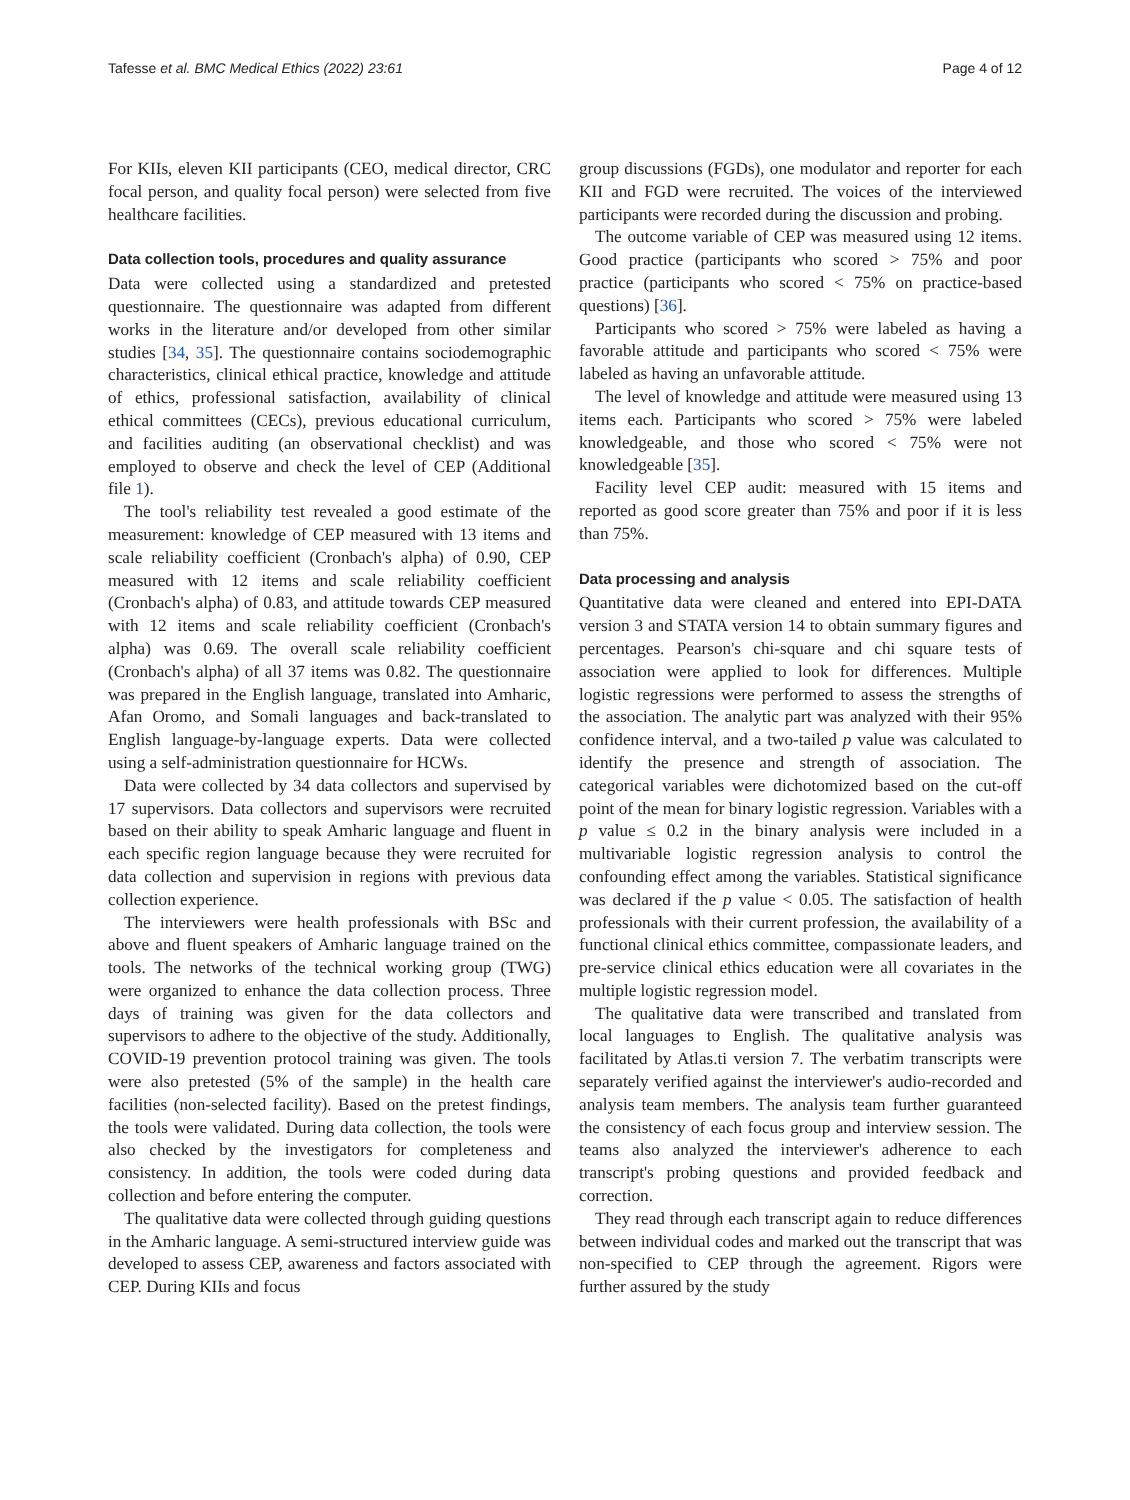Tafesse et al. BMC Medical Ethics (2022) 23:61 Page 4 of 12
For KIIs, eleven KII participants (CEO, medical director, CRC focal person, and quality focal person) were selected from five healthcare facilities.
Data collection tools, procedures and quality assurance
Data were collected using a standardized and pretested questionnaire. The questionnaire was adapted from different works in the literature and/or developed from other similar studies [34, 35]. The questionnaire contains sociodemographic characteristics, clinical ethical practice, knowledge and attitude of ethics, professional satisfaction, availability of clinical ethical committees (CECs), previous educational curriculum, and facilities auditing (an observational checklist) and was employed to observe and check the level of CEP (Additional file 1).
The tool's reliability test revealed a good estimate of the measurement: knowledge of CEP measured with 13 items and scale reliability coefficient (Cronbach's alpha) of 0.90, CEP measured with 12 items and scale reliability coefficient (Cronbach's alpha) of 0.83, and attitude towards CEP measured with 12 items and scale reliability coefficient (Cronbach's alpha) was 0.69. The overall scale reliability coefficient (Cronbach's alpha) of all 37 items was 0.82. The questionnaire was prepared in the English language, translated into Amharic, Afan Oromo, and Somali languages and back-translated to English language-by-language experts. Data were collected using a self-administration questionnaire for HCWs.
Data were collected by 34 data collectors and supervised by 17 supervisors. Data collectors and supervisors were recruited based on their ability to speak Amharic language and fluent in each specific region language because they were recruited for data collection and supervision in regions with previous data collection experience.
The interviewers were health professionals with BSc and above and fluent speakers of Amharic language trained on the tools. The networks of the technical working group (TWG) were organized to enhance the data collection process. Three days of training was given for the data collectors and supervisors to adhere to the objective of the study. Additionally, COVID-19 prevention protocol training was given. The tools were also pretested (5% of the sample) in the health care facilities (non-selected facility). Based on the pretest findings, the tools were validated. During data collection, the tools were also checked by the investigators for completeness and consistency. In addition, the tools were coded during data collection and before entering the computer.
The qualitative data were collected through guiding questions in the Amharic language. A semi-structured interview guide was developed to assess CEP, awareness and factors associated with CEP. During KIIs and focus
group discussions (FGDs), one modulator and reporter for each KII and FGD were recruited. The voices of the interviewed participants were recorded during the discussion and probing.
The outcome variable of CEP was measured using 12 items. Good practice (participants who scored > 75% and poor practice (participants who scored < 75% on practice-based questions) [36].
Participants who scored > 75% were labeled as having a favorable attitude and participants who scored < 75% were labeled as having an unfavorable attitude.
The level of knowledge and attitude were measured using 13 items each. Participants who scored > 75% were labeled knowledgeable, and those who scored < 75% were not knowledgeable [35].
Facility level CEP audit: measured with 15 items and reported as good score greater than 75% and poor if it is less than 75%.
Data processing and analysis
Quantitative data were cleaned and entered into EPI-DATA version 3 and STATA version 14 to obtain summary figures and percentages. Pearson's chi-square and chi square tests of association were applied to look for differences. Multiple logistic regressions were performed to assess the strengths of the association. The analytic part was analyzed with their 95% confidence interval, and a two-tailed p value was calculated to identify the presence and strength of association. The categorical variables were dichotomized based on the cut-off point of the mean for binary logistic regression. Variables with a p value ≤ 0.2 in the binary analysis were included in a multivariable logistic regression analysis to control the confounding effect among the variables. Statistical significance was declared if the p value < 0.05. The satisfaction of health professionals with their current profession, the availability of a functional clinical ethics committee, compassionate leaders, and pre-service clinical ethics education were all covariates in the multiple logistic regression model.
The qualitative data were transcribed and translated from local languages to English. The qualitative analysis was facilitated by Atlas.ti version 7. The verbatim transcripts were separately verified against the interviewer's audio-recorded and analysis team members. The analysis team further guaranteed the consistency of each focus group and interview session. The teams also analyzed the interviewer's adherence to each transcript's probing questions and provided feedback and correction.
They read through each transcript again to reduce differences between individual codes and marked out the transcript that was non-specified to CEP through the agreement. Rigors were further assured by the study